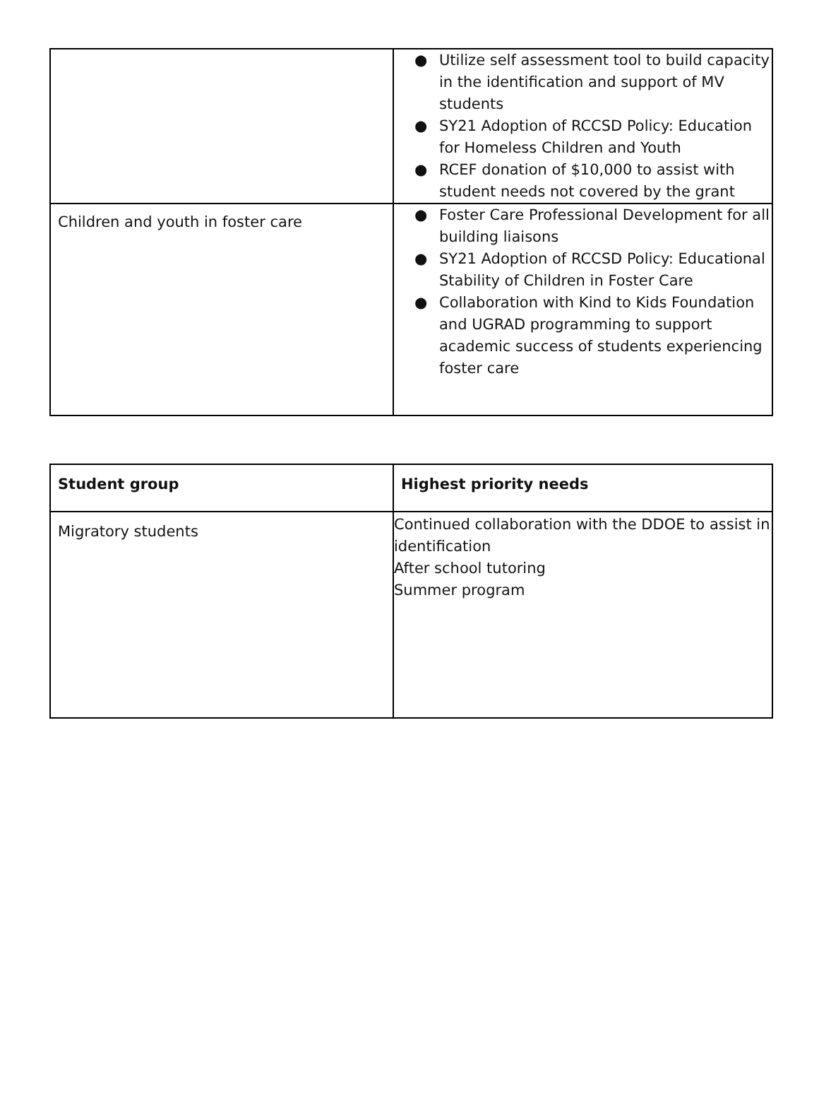| | ● Utilize self assessment tool to build capacity in the identification and support of MV students ● SY21 Adoption of RCCSD Policy: Education for Homeless Children and Youth ● RCEF donation of $10,000 to assist with student needs not covered by the grant |
| Children and youth in foster care | ● Foster Care Professional Development for all building liaisons ● SY21 Adoption of RCCSD Policy: Educational Stability of Children in Foster Care ● Collaboration with Kind to Kids Foundation and UGRAD programming to support academic success of students experiencing foster care |
| Student group | Highest priority needs |
| --- | --- |
| Migratory students | Continued collaboration with the DDOE to assist in identification After school tutoring Summer program |